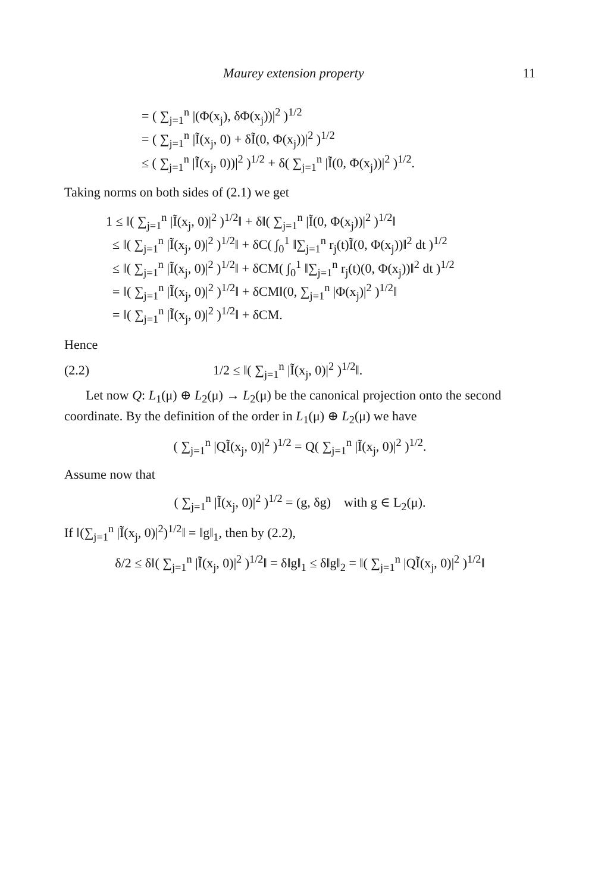Maurey extension property 11
= ( ∑<sub>j=1</sub><sup>n</sup> |(Φ(x<sub>j</sub>), δΦ(x<sub>j</sub>))|<sup>2</sup> )<sup>1/2</sup>
= ( ∑<sub>j=1</sub><sup>n</sup> |Ĩ(x<sub>j</sub>, 0) + δĨ(0, Φ(x<sub>j</sub>))|<sup>2</sup> )<sup>1/2</sup>
≤ ( ∑<sub>j=1</sub><sup>n</sup> |Ĩ(x<sub>j</sub>, 0))|<sup>2</sup> )<sup>1/2</sup> + δ( ∑<sub>j=1</sub><sup>n</sup> |Ĩ(0, Φ(x<sub>j</sub>))|<sup>2</sup> )<sup>1/2</sup>.
Taking norms on both sides of (2.1) we get
1 ≤ ‖( ∑<sub>j=1</sub><sup>n</sup> |Ĩ(x<sub>j</sub>, 0)|<sup>2</sup> )<sup>1/2</sup>‖ + δ‖( ∑<sub>j=1</sub><sup>n</sup> |Ĩ(0, Φ(x<sub>j</sub>))|<sup>2</sup> )<sup>1/2</sup>‖
≤ ‖( ∑<sub>j=1</sub><sup>n</sup> |Ĩ(x<sub>j</sub>, 0)|<sup>2</sup> )<sup>1/2</sup>‖ + δC( ∫<sub>0</sub><sup>1</sup> ‖∑<sub>j=1</sub><sup>n</sup> r<sub>j</sub>(t)Ĩ(0, Φ(x<sub>j</sub>))‖<sup>2</sup> dt )<sup>1/2</sup>
≤ ‖( ∑<sub>j=1</sub><sup>n</sup> |Ĩ(x<sub>j</sub>, 0)|<sup>2</sup> )<sup>1/2</sup>‖ + δCM( ∫<sub>0</sub><sup>1</sup> ‖∑<sub>j=1</sub><sup>n</sup> r<sub>j</sub>(t)(0, Φ(x<sub>j</sub>))‖<sup>2</sup> dt )<sup>1/2</sup>
= ‖( ∑<sub>j=1</sub><sup>n</sup> |Ĩ(x<sub>j</sub>, 0)|<sup>2</sup> )<sup>1/2</sup>‖ + δCM‖(0, ∑<sub>j=1</sub><sup>n</sup> |Φ(x<sub>j</sub>)|<sup>2</sup> )<sup>1/2</sup>‖
= ‖( ∑<sub>j=1</sub><sup>n</sup> |Ĩ(x<sub>j</sub>, 0)|<sup>2</sup> )<sup>1/2</sup>‖ + δCM.
Hence
(2.2) 1/2 ≤ ‖( ∑<sub>j=1</sub><sup>n</sup> |Ĩ(x<sub>j</sub>, 0)|<sup>2</sup> )<sup>1/2</sup>‖.
Let now Q: L<sub>1</sub>(μ) ⊕ L<sub>2</sub>(μ) → L<sub>2</sub>(μ) be the canonical projection onto the second coordinate. By the definition of the order in L<sub>1</sub>(μ) ⊕ L<sub>2</sub>(μ) we have
( ∑<sub>j=1</sub><sup>n</sup> |QĨ(x<sub>j</sub>, 0)|<sup>2</sup> )<sup>1/2</sup> = Q( ∑<sub>j=1</sub><sup>n</sup> |Ĩ(x<sub>j</sub>, 0)|<sup>2</sup> )<sup>1/2</sup>.
Assume now that
( ∑<sub>j=1</sub><sup>n</sup> |Ĩ(x<sub>j</sub>, 0)|<sup>2</sup> )<sup>1/2</sup> = (g, δg) with g ∈ L<sub>2</sub>(μ).
If ‖(∑<sub>j=1</sub><sup>n</sup> |Ĩ(x<sub>j</sub>, 0)|<sup>2</sup>)<sup>1/2</sup>‖ = ‖g‖<sub>1</sub>, then by (2.2),
δ/2 ≤ δ‖( ∑<sub>j=1</sub><sup>n</sup> |Ĩ(x<sub>j</sub>, 0)|<sup>2</sup> )<sup>1/2</sup>‖ = δ‖g‖<sub>1</sub> ≤ δ‖g‖<sub>2</sub> = ‖( ∑<sub>j=1</sub><sup>n</sup> |QĨ(x<sub>j</sub>, 0)|<sup>2</sup> )<sup>1/2</sup>‖